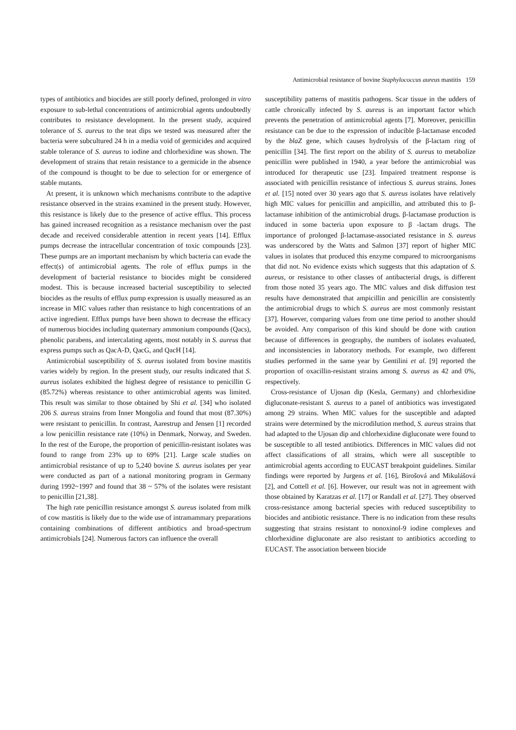Antimicrobial resistance of bovine Staphylococcus aureus mastitis 159
types of antibiotics and biocides are still poorly defined, prolonged in vitro exposure to sub-lethal concentrations of antimicrobial agents undoubtedly contributes to resistance development. In the present study, acquired tolerance of S. aureus to the teat dips we tested was measured after the bacteria were subcultured 24 h in a media void of germicides and acquired stable tolerance of S. aureus to iodine and chlorhexidine was shown. The development of strains that retain resistance to a germicide in the absence of the compound is thought to be due to selection for or emergence of stable mutants.
At present, it is unknown which mechanisms contribute to the adaptive resistance observed in the strains examined in the present study. However, this resistance is likely due to the presence of active efflux. This process has gained increased recognition as a resistance mechanism over the past decade and received considerable attention in recent years [14]. Efflux pumps decrease the intracellular concentration of toxic compounds [23]. These pumps are an important mechanism by which bacteria can evade the effect(s) of antimicrobial agents. The role of efflux pumps in the development of bacterial resistance to biocides might be considered modest. This is because increased bacterial susceptibility to selected biocides as the results of efflux pump expression is usually measured as an increase in MIC values rather than resistance to high concentrations of an active ingredient. Efflux pumps have been shown to decrease the efficacy of numerous biocides including quaternary ammonium compounds (Qacs), phenolic parabens, and intercalating agents, most notably in S. aureus that express pumps such as QacA-D, QacG, and QacH [14].
Antimicrobial susceptibility of S. aureus isolated from bovine mastitis varies widely by region. In the present study, our results indicated that S. aureus isolates exhibited the highest degree of resistance to penicillin G (85.72%) whereas resistance to other antimicrobial agents was limited. This result was similar to those obtained by Shi et al. [34] who isolated 206 S. aureus strains from Inner Mongolia and found that most (87.30%) were resistant to penicillin. In contrast, Aarestrup and Jensen [1] recorded a low penicillin resistance rate (10%) in Denmark, Norway, and Sweden. In the rest of the Europe, the proportion of penicillin-resistant isolates was found to range from 23% up to 69% [21]. Large scale studies on antimicrobial resistance of up to 5,240 bovine S. aureus isolates per year were conducted as part of a national monitoring program in Germany during 1992~1997 and found that 38 ~ 57% of the isolates were resistant to penicillin [21,38].
The high rate penicillin resistance amongst S. aureus isolated from milk of cow mastitis is likely due to the wide use of intramammary preparations containing combinations of different antibiotics and broad-spectrum antimicrobials [24]. Numerous factors can influence the overall
susceptibility patterns of mastitis pathogens. Scar tissue in the udders of cattle chronically infected by S. aureus is an important factor which prevents the penetration of antimicrobial agents [7]. Moreover, penicillin resistance can be due to the expression of inducible β-lactamase encoded by the blaZ gene, which causes hydrolysis of the β-lactam ring of penicillin [34]. The first report on the ability of S. aureus to metabolize penicillin were published in 1940, a year before the antimicrobial was introduced for therapeutic use [23]. Impaired treatment response is associated with penicillin resistance of infectious S. aureus strains. Jones et al. [15] noted over 30 years ago that S. aureus isolates have relatively high MIC values for penicillin and ampicillin, and attributed this to β-lactamase inhibition of the antimicrobial drugs. β-lactamase production is induced in some bacteria upon exposure to β -lactam drugs. The importance of prolonged β-lactamase-associated resistance in S. aureus was underscored by the Watts and Salmon [37] report of higher MIC values in isolates that produced this enzyme compared to microorganisms that did not. No evidence exists which suggests that this adaptation of S. aureus, or resistance to other classes of antibacterial drugs, is different from those noted 35 years ago. The MIC values and disk diffusion test results have demonstrated that ampicillin and penicillin are consistently the antimicrobial drugs to which S. aureus are most commonly resistant [37]. However, comparing values from one time period to another should be avoided. Any comparison of this kind should be done with caution because of differences in geography, the numbers of isolates evaluated, and inconsistencies in laboratory methods. For example, two different studies performed in the same year by Gentilini et al. [9] reported the proportion of oxacillin-resistant strains among S. aureus as 42 and 0%, respectively.
Cross-resistance of Ujosan dip (Kesla, Germany) and chlorhexidine digluconate-resistant S. aureus to a panel of antibiotics was investigated among 29 strains. When MIC values for the susceptible and adapted strains were determined by the microdilution method, S. aureus strains that had adapted to the Ujosan dip and chlorhexidine digluconate were found to be susceptible to all tested antibiotics. Differences in MIC values did not affect classifications of all strains, which were all susceptible to antimicrobial agents according to EUCAST breakpoint guidelines. Similar findings were reported by Jurgens et al. [16], Birošová and Mikulášová [2], and Cottell et al. [6]. However, our result was not in agreement with those obtained by Karatzas et al. [17] or Randall et al. [27]. They observed cross-resistance among bacterial species with reduced susceptibility to biocides and antibiotic resistance. There is no indication from these results suggesting that strains resistant to nonoxinol-9 iodine complexes and chlorhexidine digluconate are also resistant to antibiotics according to EUCAST. The association between biocide